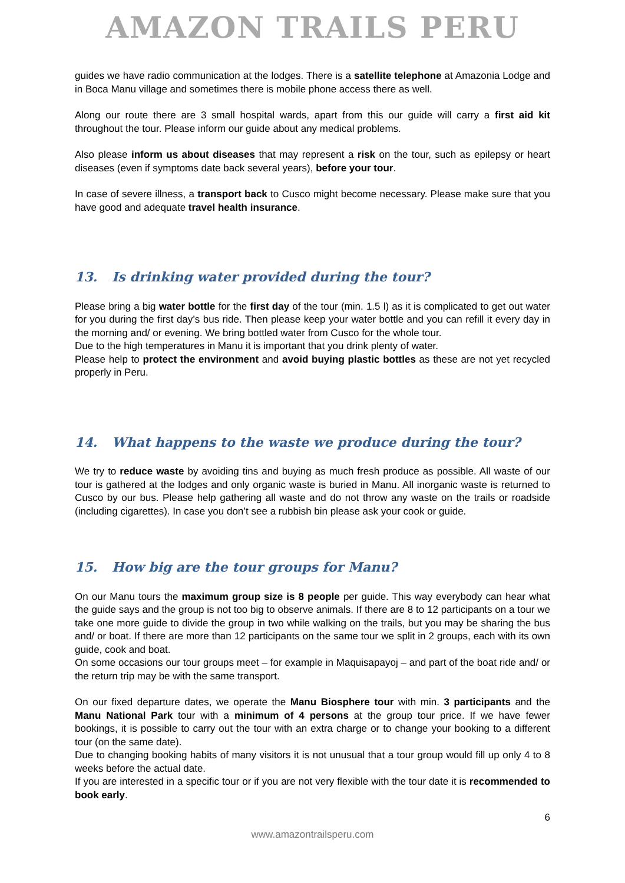AMAZON TRAILS PERU
guides we have radio communication at the lodges. There is a satellite telephone at Amazonia Lodge and in Boca Manu village and sometimes there is mobile phone access there as well.
Along our route there are 3 small hospital wards, apart from this our guide will carry a first aid kit throughout the tour. Please inform our guide about any medical problems.
Also please inform us about diseases that may represent a risk on the tour, such as epilepsy or heart diseases (even if symptoms date back several years), before your tour.
In case of severe illness, a transport back to Cusco might become necessary. Please make sure that you have good and adequate travel health insurance.
13. Is drinking water provided during the tour?
Please bring a big water bottle for the first day of the tour (min. 1.5 l) as it is complicated to get out water for you during the first day’s bus ride. Then please keep your water bottle and you can refill it every day in the morning and/ or evening. We bring bottled water from Cusco for the whole tour.
Due to the high temperatures in Manu it is important that you drink plenty of water.
Please help to protect the environment and avoid buying plastic bottles as these are not yet recycled properly in Peru.
14. What happens to the waste we produce during the tour?
We try to reduce waste by avoiding tins and buying as much fresh produce as possible. All waste of our tour is gathered at the lodges and only organic waste is buried in Manu. All inorganic waste is returned to Cusco by our bus. Please help gathering all waste and do not throw any waste on the trails or roadside (including cigarettes). In case you don’t see a rubbish bin please ask your cook or guide.
15. How big are the tour groups for Manu?
On our Manu tours the maximum group size is 8 people per guide. This way everybody can hear what the guide says and the group is not too big to observe animals. If there are 8 to 12 participants on a tour we take one more guide to divide the group in two while walking on the trails, but you may be sharing the bus and/ or boat. If there are more than 12 participants on the same tour we split in 2 groups, each with its own guide, cook and boat.
On some occasions our tour groups meet – for example in Maquisapayoj – and part of the boat ride and/ or the return trip may be with the same transport.
On our fixed departure dates, we operate the Manu Biosphere tour with min. 3 participants and the Manu National Park tour with a minimum of 4 persons at the group tour price. If we have fewer bookings, it is possible to carry out the tour with an extra charge or to change your booking to a different tour (on the same date).
Due to changing booking habits of many visitors it is not unusual that a tour group would fill up only 4 to 8 weeks before the actual date.
If you are interested in a specific tour or if you are not very flexible with the tour date it is recommended to book early.
6
www.amazontrailsperu.com